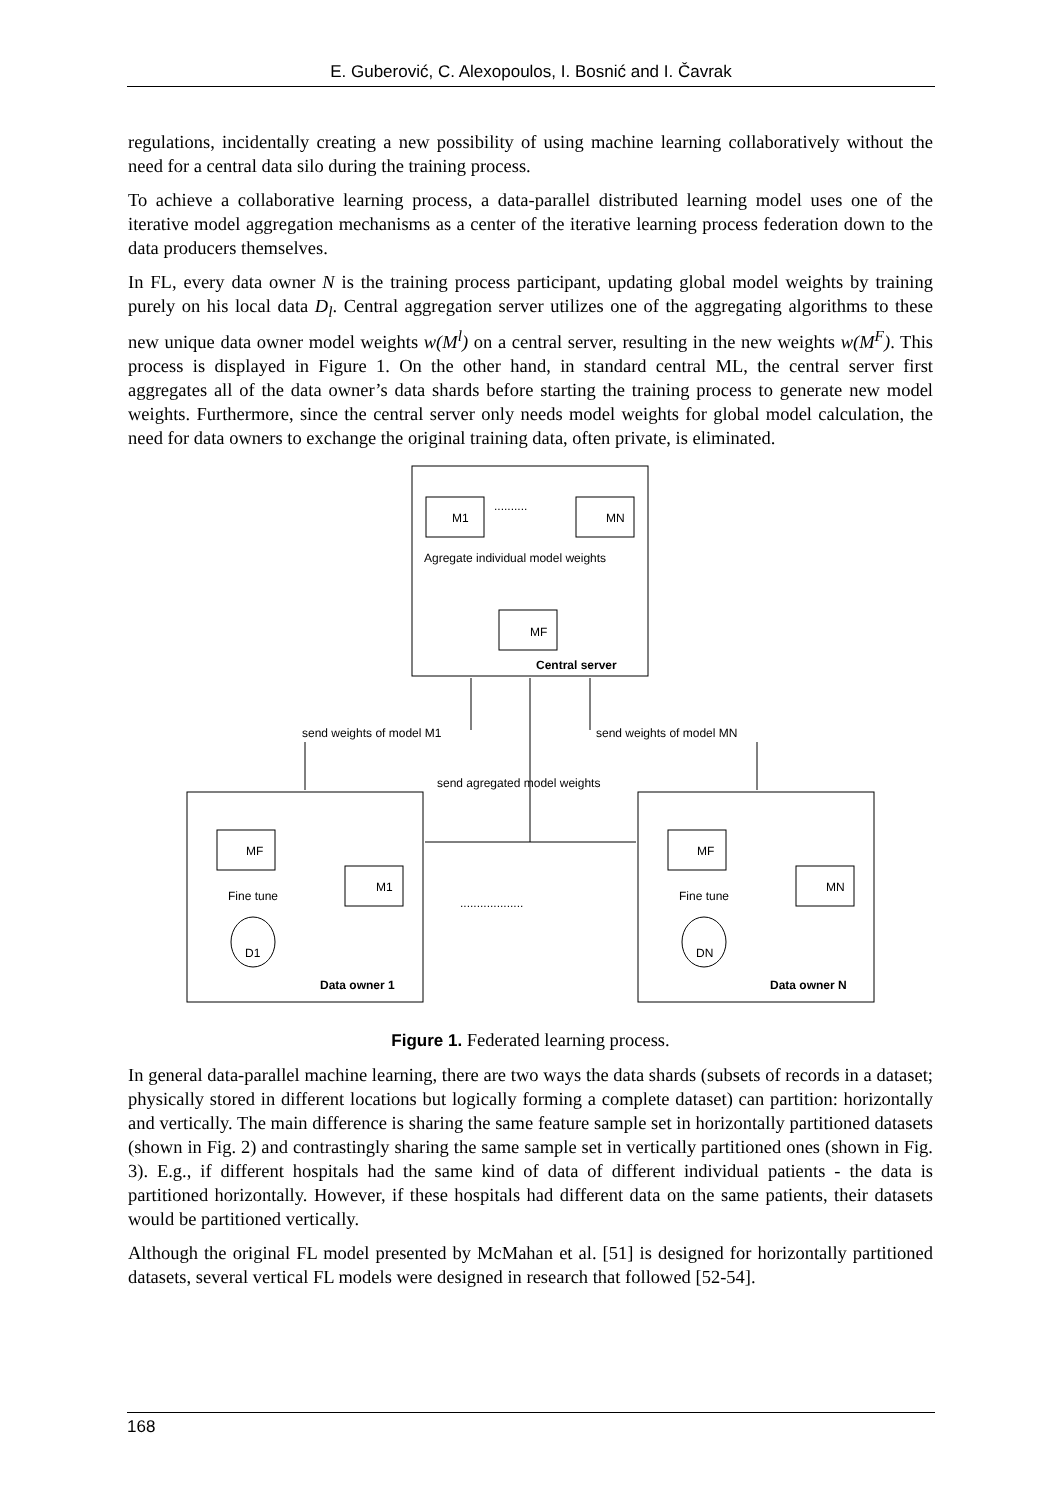E. Guberović, C. Alexopoulos, I. Bosnić and I. Čavrak
regulations, incidentally creating a new possibility of using machine learning collaboratively without the need for a central data silo during the training process.
To achieve a collaborative learning process, a data-parallel distributed learning model uses one of the iterative model aggregation mechanisms as a center of the iterative learning process federation down to the data producers themselves.
In FL, every data owner N is the training process participant, updating global model weights by training purely on his local data D<sub>l</sub>. Central aggregation server utilizes one of the aggregating algorithms to these new unique data owner model weights w(M<sup>l</sup>) on a central server, resulting in the new weights w(M<sup>F</sup>). This process is displayed in Figure 1. On the other hand, in standard central ML, the central server first aggregates all of the data owner’s data shards before starting the training process to generate new model weights. Furthermore, since the central server only needs model weights for global model calculation, the need for data owners to exchange the original training data, often private, is eliminated.
M1
MN
Agregate individual model weights
MF
Central server
send weights of model M1
send weights of model MN
send agregated model weights
MF
M1
Fine tune
D1
Data owner 1
MF
MN
Fine tune
DN
Data owner N
...................
..........
Figure 1. Federated learning process.
In general data-parallel machine learning, there are two ways the data shards (subsets of records in a dataset; physically stored in different locations but logically forming a complete dataset) can partition: horizontally and vertically. The main difference is sharing the same feature sample set in horizontally partitioned datasets (shown in Fig. 2) and contrastingly sharing the same sample set in vertically partitioned ones (shown in Fig. 3). E.g., if different hospitals had the same kind of data of different individual patients - the data is partitioned horizontally. However, if these hospitals had different data on the same patients, their datasets would be partitioned vertically.
Although the original FL model presented by McMahan et al. [51] is designed for horizontally partitioned datasets, several vertical FL models were designed in research that followed [52-54].
168